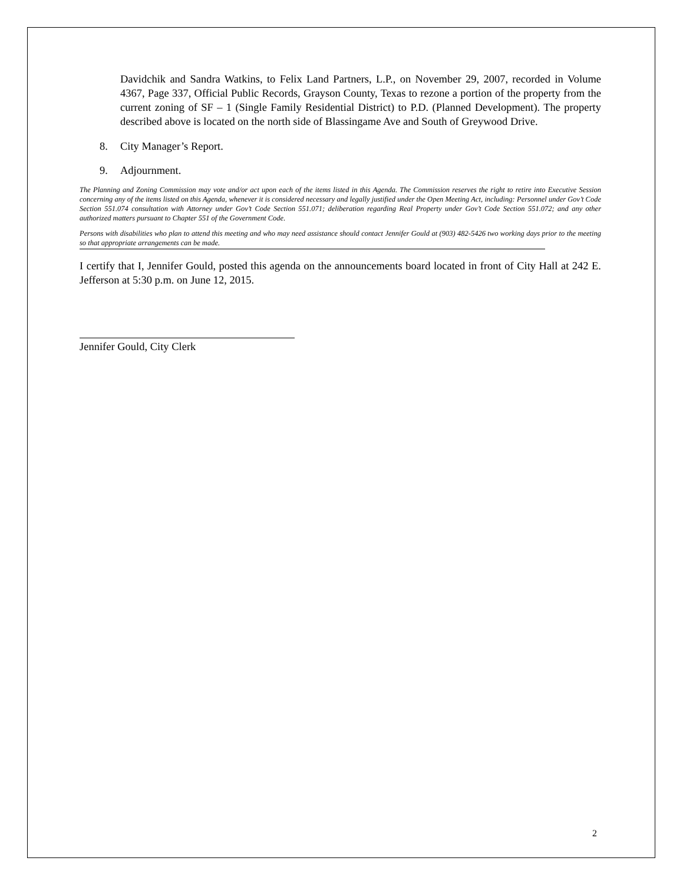Davidchik and Sandra Watkins, to Felix Land Partners, L.P., on November 29, 2007, recorded in Volume 4367, Page 337, Official Public Records, Grayson County, Texas to rezone a portion of the property from the current zoning of SF – 1 (Single Family Residential District) to P.D. (Planned Development). The property described above is located on the north side of Blassingame Ave and South of Greywood Drive.
8. City Manager’s Report.
9. Adjournment.
The Planning and Zoning Commission may vote and/or act upon each of the items listed in this Agenda. The Commission reserves the right to retire into Executive Session concerning any of the items listed on this Agenda, whenever it is considered necessary and legally justified under the Open Meeting Act, including: Personnel under Gov’t Code Section 551.074 consultation with Attorney under Gov’t Code Section 551.071; deliberation regarding Real Property under Gov’t Code Section 551.072; and any other authorized matters pursuant to Chapter 551 of the Government Code.
Persons with disabilities who plan to attend this meeting and who may need assistance should contact Jennifer Gould at (903) 482-5426 two working days prior to the meeting so that appropriate arrangements can be made.
I certify that I, Jennifer Gould, posted this agenda on the announcements board located in front of City Hall at 242 E. Jefferson at 5:30 p.m. on June 12, 2015.
Jennifer Gould, City Clerk
2